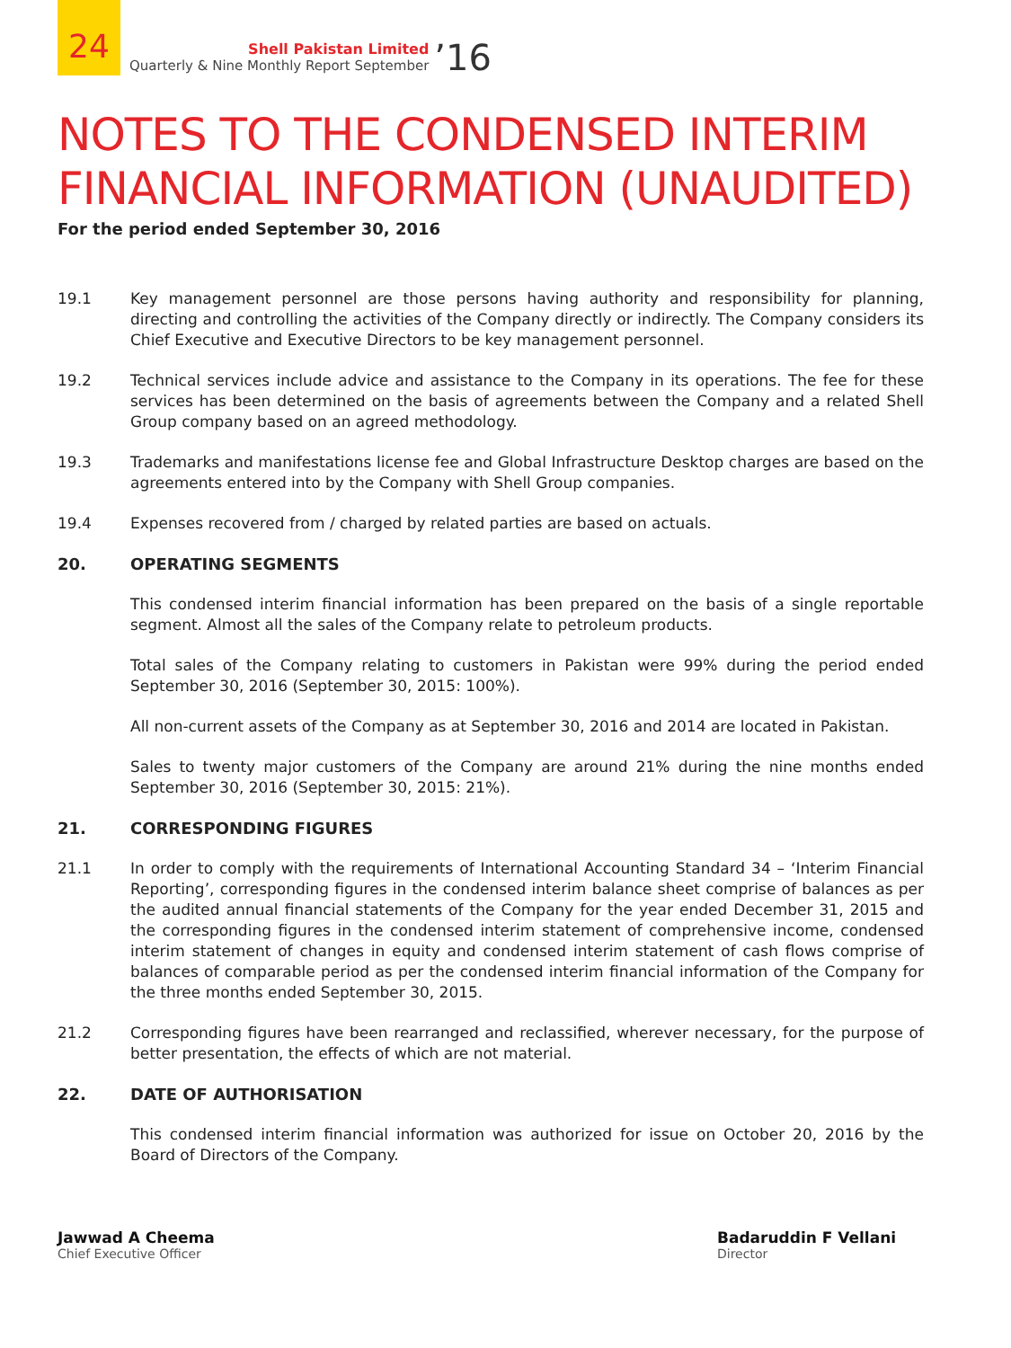24
Shell Pakistan Limited
Quarterly & Nine Monthly Report September
’16
NOTES TO THE CONDENSED INTERIM
FINANCIAL INFORMATION (UNAUDITED)
For the period ended September 30, 2016
19.1 Key management personnel are those persons having authority and responsibility for planning, directing and controlling the activities of the Company directly or indirectly. The Company considers its Chief Executive and Executive Directors to be key management personnel.
19.2 Technical services include advice and assistance to the Company in its operations. The fee for these services has been determined on the basis of agreements between the Company and a related Shell Group company based on an agreed methodology.
19.3 Trademarks and manifestations license fee and Global Infrastructure Desktop charges are based on the agreements entered into by the Company with Shell Group companies.
19.4 Expenses recovered from / charged by related parties are based on actuals.
20. OPERATING SEGMENTS
This condensed interim financial information has been prepared on the basis of a single reportable segment. Almost all the sales of the Company relate to petroleum products.
Total sales of the Company relating to customers in Pakistan were 99% during the period ended September 30, 2016 (September 30, 2015: 100%).
All non-current assets of the Company as at September 30, 2016 and 2014 are located in Pakistan.
Sales to twenty major customers of the Company are around 21% during the nine months ended September 30, 2016 (September 30, 2015: 21%).
21. CORRESPONDING FIGURES
21.1 In order to comply with the requirements of International Accounting Standard 34 – ‘Interim Financial Reporting’, corresponding figures in the condensed interim balance sheet comprise of balances as per the audited annual financial statements of the Company for the year ended December 31, 2015 and the corresponding figures in the condensed interim statement of comprehensive income, condensed interim statement of changes in equity and condensed interim statement of cash flows comprise of balances of comparable period as per the condensed interim financial information of the Company for the three months ended September 30, 2015.
21.2 Corresponding figures have been rearranged and reclassified, wherever necessary, for the purpose of better presentation, the effects of which are not material.
22. DATE OF AUTHORISATION
This condensed interim financial information was authorized for issue on October 20, 2016 by the Board of Directors of the Company.
Jawwad A Cheema
Chief Executive Officer
Badaruddin F Vellani
Director